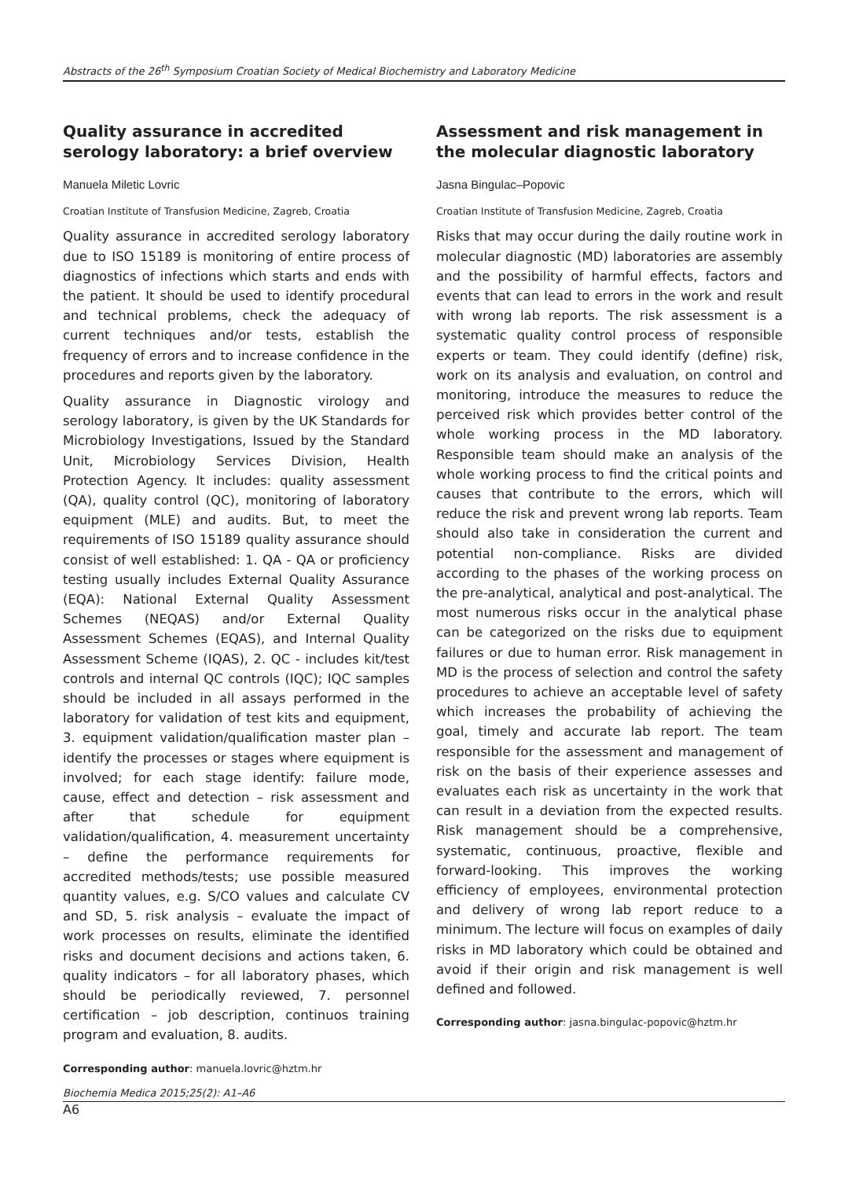Abstracts of the 26<sup>th</sup> Symposium Croatian Society of Medical Biochemistry and Laboratory Medicine
Quality assurance in accredited serology laboratory: a brief overview
Manuela Miletic Lovric
Croatian Institute of Transfusion Medicine, Zagreb, Croatia
Quality assurance in accredited serology laboratory due to ISO 15189 is monitoring of entire process of diagnostics of infections which starts and ends with the patient. It should be used to identify procedural and technical problems, check the adequacy of current techniques and/or tests, establish the frequency of errors and to increase confidence in the procedures and reports given by the laboratory.
Quality assurance in Diagnostic virology and serology laboratory, is given by the UK Standards for Microbiology Investigations, Issued by the Standard Unit, Microbiology Services Division, Health Protection Agency. It includes: quality assessment (QA), quality control (QC), monitoring of laboratory equipment (MLE) and audits. But, to meet the requirements of ISO 15189 quality assurance should consist of well established: 1. QA - QA or proficiency testing usually includes External Quality Assurance (EQA): National External Quality Assessment Schemes (NEQAS) and/or External Quality Assessment Schemes (EQAS), and Internal Quality Assessment Scheme (IQAS), 2. QC - includes kit/test controls and internal QC controls (IQC); IQC samples should be included in all assays performed in the laboratory for validation of test kits and equipment, 3. equipment validation/qualification master plan – identify the processes or stages where equipment is involved; for each stage identify: failure mode, cause, effect and detection – risk assessment and after that schedule for equipment validation/qualification, 4. measurement uncertainty – define the performance requirements for accredited methods/tests; use possible measured quantity values, e.g. S/CO values and calculate CV and SD, 5. risk analysis – evaluate the impact of work processes on results, eliminate the identified risks and document decisions and actions taken, 6. quality indicators – for all laboratory phases, which should be periodically reviewed, 7. personnel certification – job description, continuos training program and evaluation, 8. audits.
Corresponding author: manuela.lovric@hztm.hr
Assessment and risk management in the molecular diagnostic laboratory
Jasna Bingulac–Popovic
Croatian Institute of Transfusion Medicine, Zagreb, Croatia
Risks that may occur during the daily routine work in molecular diagnostic (MD) laboratories are assembly and the possibility of harmful effects, factors and events that can lead to errors in the work and result with wrong lab reports. The risk assessment is a systematic quality control process of responsible experts or team. They could identify (define) risk, work on its analysis and evaluation, on control and monitoring, introduce the measures to reduce the perceived risk which provides better control of the whole working process in the MD laboratory. Responsible team should make an analysis of the whole working process to find the critical points and causes that contribute to the errors, which will reduce the risk and prevent wrong lab reports. Team should also take in consideration the current and potential non-compliance. Risks are divided according to the phases of the working process on the pre-analytical, analytical and post-analytical. The most numerous risks occur in the analytical phase can be categorized on the risks due to equipment failures or due to human error. Risk management in MD is the process of selection and control the safety procedures to achieve an acceptable level of safety which increases the probability of achieving the goal, timely and accurate lab report. The team responsible for the assessment and management of risk on the basis of their experience assesses and evaluates each risk as uncertainty in the work that can result in a deviation from the expected results. Risk management should be a comprehensive, systematic, continuous, proactive, flexible and forward-looking. This improves the working efficiency of employees, environmental protection and delivery of wrong lab report reduce to a minimum. The lecture will focus on examples of daily risks in MD laboratory which could be obtained and avoid if their origin and risk management is well defined and followed.
Corresponding author: jasna.bingulac-popovic@hztm.hr
Biochemia Medica 2015;25(2): A1–A6
A6